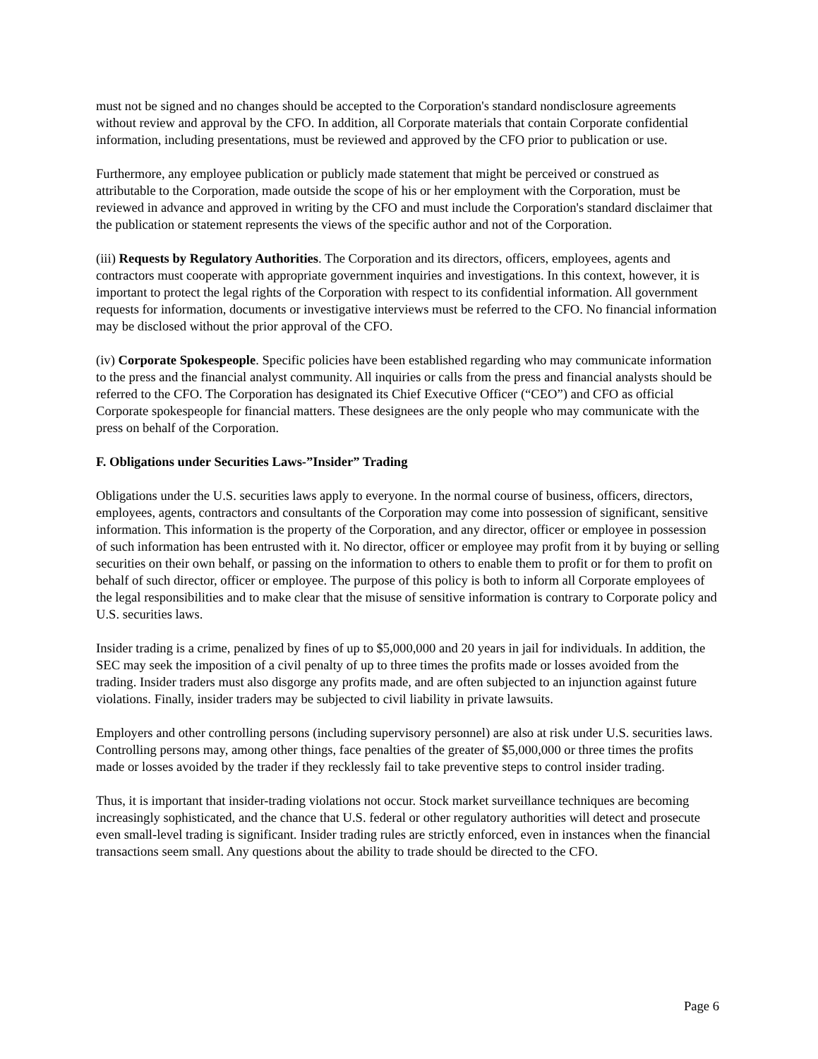must not be signed and no changes should be accepted to the Corporation's standard nondisclosure agreements without review and approval by the CFO. In addition, all Corporate materials that contain Corporate confidential information, including presentations, must be reviewed and approved by the CFO prior to publication or use.
Furthermore, any employee publication or publicly made statement that might be perceived or construed as attributable to the Corporation, made outside the scope of his or her employment with the Corporation, must be reviewed in advance and approved in writing by the CFO and must include the Corporation's standard disclaimer that the publication or statement represents the views of the specific author and not of the Corporation.
(iii) Requests by Regulatory Authorities. The Corporation and its directors, officers, employees, agents and contractors must cooperate with appropriate government inquiries and investigations. In this context, however, it is important to protect the legal rights of the Corporation with respect to its confidential information. All government requests for information, documents or investigative interviews must be referred to the CFO. No financial information may be disclosed without the prior approval of the CFO.
(iv) Corporate Spokespeople. Specific policies have been established regarding who may communicate information to the press and the financial analyst community. All inquiries or calls from the press and financial analysts should be referred to the CFO. The Corporation has designated its Chief Executive Officer (“CEO”) and CFO as official Corporate spokespeople for financial matters. These designees are the only people who may communicate with the press on behalf of the Corporation.
F. Obligations under Securities Laws-”Insider” Trading
Obligations under the U.S. securities laws apply to everyone. In the normal course of business, officers, directors, employees, agents, contractors and consultants of the Corporation may come into possession of significant, sensitive information. This information is the property of the Corporation, and any director, officer or employee in possession of such information has been entrusted with it. No director, officer or employee may profit from it by buying or selling securities on their own behalf, or passing on the information to others to enable them to profit or for them to profit on behalf of such director, officer or employee. The purpose of this policy is both to inform all Corporate employees of the legal responsibilities and to make clear that the misuse of sensitive information is contrary to Corporate policy and U.S. securities laws.
Insider trading is a crime, penalized by fines of up to $5,000,000 and 20 years in jail for individuals. In addition, the SEC may seek the imposition of a civil penalty of up to three times the profits made or losses avoided from the trading. Insider traders must also disgorge any profits made, and are often subjected to an injunction against future violations. Finally, insider traders may be subjected to civil liability in private lawsuits.
Employers and other controlling persons (including supervisory personnel) are also at risk under U.S. securities laws. Controlling persons may, among other things, face penalties of the greater of $5,000,000 or three times the profits made or losses avoided by the trader if they recklessly fail to take preventive steps to control insider trading.
Thus, it is important that insider-trading violations not occur. Stock market surveillance techniques are becoming increasingly sophisticated, and the chance that U.S. federal or other regulatory authorities will detect and prosecute even small-level trading is significant. Insider trading rules are strictly enforced, even in instances when the financial transactions seem small. Any questions about the ability to trade should be directed to the CFO.
Page 6